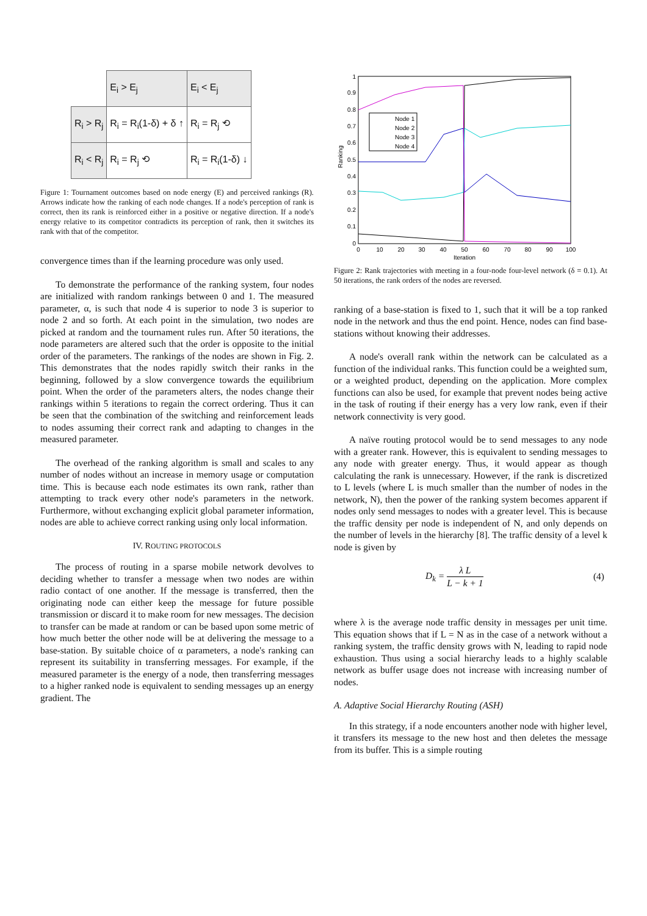| | E<sub>i</sub> > E<sub>j</sub> | E<sub>i</sub> < E<sub>j</sub> |
| R<sub>i</sub> > R<sub>j</sub> | R<sub>i</sub> = R<sub>i</sub>(1-δ) + δ ↑ | R<sub>i</sub> = R<sub>j</sub> ⟲ |
| R<sub>i</sub> < R<sub>j</sub> | R<sub>i</sub> = R<sub>j</sub> ⟲ | R<sub>i</sub> = R<sub>i</sub>(1-δ) ↓ |
Figure 1: Tournament outcomes based on node energy (E) and perceived rankings (R). Arrows indicate how the ranking of each node changes. If a node's perception of rank is correct, then its rank is reinforced either in a positive or negative direction. If a node's energy relative to its competitor contradicts its perception of rank, then it switches its rank with that of the competitor.
convergence times than if the learning procedure was only used.
To demonstrate the performance of the ranking system, four nodes are initialized with random rankings between 0 and 1. The measured parameter, α, is such that node 4 is superior to node 3 is superior to node 2 and so forth. At each point in the simulation, two nodes are picked at random and the tournament rules run. After 50 iterations, the node parameters are altered such that the order is opposite to the initial order of the parameters. The rankings of the nodes are shown in Fig. 2. This demonstrates that the nodes rapidly switch their ranks in the beginning, followed by a slow convergence towards the equilibrium point. When the order of the parameters alters, the nodes change their rankings within 5 iterations to regain the correct ordering. Thus it can be seen that the combination of the switching and reinforcement leads to nodes assuming their correct rank and adapting to changes in the measured parameter.
The overhead of the ranking algorithm is small and scales to any number of nodes without an increase in memory usage or computation time. This is because each node estimates its own rank, rather than attempting to track every other node's parameters in the network. Furthermore, without exchanging explicit global parameter information, nodes are able to achieve correct ranking using only local information.
IV. ROUTING PROTOCOLS
The process of routing in a sparse mobile network devolves to deciding whether to transfer a message when two nodes are within radio contact of one another. If the message is transferred, then the originating node can either keep the message for future possible transmission or discard it to make room for new messages. The decision to transfer can be made at random or can be based upon some metric of how much better the other node will be at delivering the message to a base-station. By suitable choice of α parameters, a node's ranking can represent its suitability in transferring messages. For example, if the measured parameter is the energy of a node, then transferring messages to a higher ranked node is equivalent to sending messages up an energy gradient. The
Ranking
1
0.9
0.8
0.7
0.6
0.5
0.4
0.3
0.2
0.1
0
0
10
20
30
40
50
60
70
80
90
100
Iteration
Node 1
Node 2
Node 3
Node 4
Figure 2: Rank trajectories with meeting in a four-node four-level network (δ = 0.1). At 50 iterations, the rank orders of the nodes are reversed.
ranking of a base-station is fixed to 1, such that it will be a top ranked node in the network and thus the end point. Hence, nodes can find base-stations without knowing their addresses.
A node's overall rank within the network can be calculated as a function of the individual ranks. This function could be a weighted sum, or a weighted product, depending on the application. More complex functions can also be used, for example that prevent nodes being active in the task of routing if their energy has a very low rank, even if their network connectivity is very good.
A naïve routing protocol would be to send messages to any node with a greater rank. However, this is equivalent to sending messages to any node with greater energy. Thus, it would appear as though calculating the rank is unnecessary. However, if the rank is discretized to L levels (where L is much smaller than the number of nodes in the network, N), then the power of the ranking system becomes apparent if nodes only send messages to nodes with a greater level. This is because the traffic density per node is independent of N, and only depends on the number of levels in the hierarchy [8]. The traffic density of a level k node is given by
D<sub>k</sub> = λ L L − k + 1 (4)
where λ is the average node traffic density in messages per unit time. This equation shows that if L = N as in the case of a network without a ranking system, the traffic density grows with N, leading to rapid node exhaustion. Thus using a social hierarchy leads to a highly scalable network as buffer usage does not increase with increasing number of nodes.
A. Adaptive Social Hierarchy Routing (ASH)
In this strategy, if a node encounters another node with higher level, it transfers its message to the new host and then deletes the message from its buffer. This is a simple routing